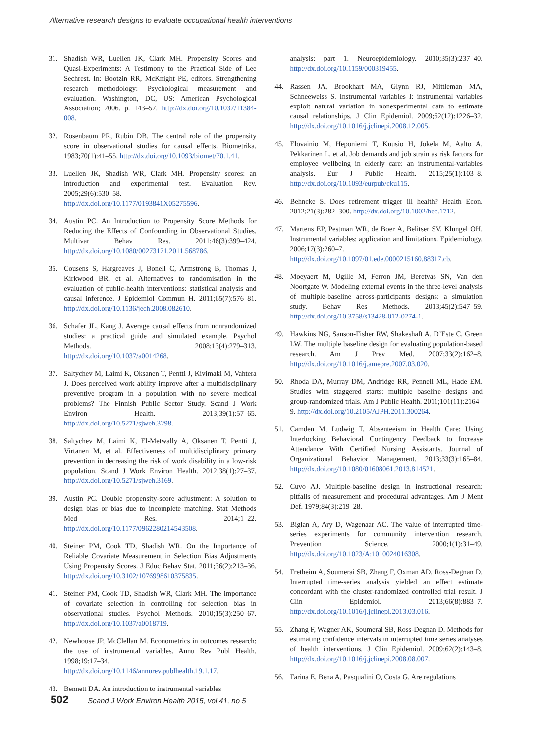Alternative research designs to evaluate occupational health interventions
31. Shadish WR, Luellen JK, Clark MH. Propensity Scores and Quasi-Experiments: A Testimony to the Practical Side of Lee Sechrest. In: Bootzin RR, McKnight PE, editors. Strengthening research methodology: Psychological measurement and evaluation. Washington, DC, US: American Psychological Association; 2006. p. 143–57. http://dx.doi.org/10.1037/11384-008.
32. Rosenbaum PR, Rubin DB. The central role of the propensity score in observational studies for causal effects. Biometrika. 1983;70(1):41–55. http://dx.doi.org/10.1093/biomet/70.1.41.
33. Luellen JK, Shadish WR, Clark MH. Propensity scores: an introduction and experimental test. Evaluation Rev. 2005;29(6):530–58. http://dx.doi.org/10.1177/0193841X05275596.
34. Austin PC. An Introduction to Propensity Score Methods for Reducing the Effects of Confounding in Observational Studies. Multivar Behav Res. 2011;46(3):399–424. http://dx.doi.org/10.1080/00273171.2011.568786.
35. Cousens S, Hargreaves J, Bonell C, Armstrong B, Thomas J, Kirkwood BR, et al. Alternatives to randomisation in the evaluation of public-health interventions: statistical analysis and causal inference. J Epidemiol Commun H. 2011;65(7):576–81. http://dx.doi.org/10.1136/jech.2008.082610.
36. Schafer JL, Kang J. Average causal effects from nonrandomized studies: a practical guide and simulated example. Psychol Methods. 2008;13(4):279–313. http://dx.doi.org/10.1037/a0014268.
37. Saltychev M, Laimi K, Oksanen T, Pentti J, Kivimaki M, Vahtera J. Does perceived work ability improve after a multidisciplinary preventive program in a population with no severe medical problems? The Finnish Public Sector Study. Scand J Work Environ Health. 2013;39(1):57–65. http://dx.doi.org/10.5271/sjweh.3298.
38. Saltychev M, Laimi K, El-Metwally A, Oksanen T, Pentti J, Virtanen M, et al. Effectiveness of multidisciplinary primary prevention in decreasing the risk of work disability in a low-risk population. Scand J Work Environ Health. 2012;38(1):27–37. http://dx.doi.org/10.5271/sjweh.3169.
39. Austin PC. Double propensity-score adjustment: A solution to design bias or bias due to incomplete matching. Stat Methods Med Res. 2014;1–22. http://dx.doi.org/10.1177/0962280214543508.
40. Steiner PM, Cook TD, Shadish WR. On the Importance of Reliable Covariate Measurement in Selection Bias Adjustments Using Propensity Scores. J Educ Behav Stat. 2011;36(2):213–36. http://dx.doi.org/10.3102/1076998610375835.
41. Steiner PM, Cook TD, Shadish WR, Clark MH. The importance of covariate selection in controlling for selection bias in observational studies. Psychol Methods. 2010;15(3):250–67. http://dx.doi.org/10.1037/a0018719.
42. Newhouse JP, McClellan M. Econometrics in outcomes research: the use of instrumental variables. Annu Rev Publ Health. 1998;19:17–34. http://dx.doi.org/10.1146/annurev.publhealth.19.1.17.
43. Bennett DA. An introduction to instrumental variables
analysis: part 1. Neuroepidemiology. 2010;35(3):237–40. http://dx.doi.org/10.1159/000319455.
44. Rassen JA, Brookhart MA, Glynn RJ, Mittleman MA, Schneeweiss S. Instrumental variables I: instrumental variables exploit natural variation in nonexperimental data to estimate causal relationships. J Clin Epidemiol. 2009;62(12):1226–32. http://dx.doi.org/10.1016/j.jclinepi.2008.12.005.
45. Elovainio M, Heponiemi T, Kuusio H, Jokela M, Aalto A, Pekkarinen L, et al. Job demands and job strain as risk factors for employee wellbeing in elderly care: an instrumental-variables analysis. Eur J Public Health. 2015;25(1):103–8. http://dx.doi.org/10.1093/eurpub/cku115.
46. Behncke S. Does retirement trigger ill health? Health Econ. 2012;21(3):282–300. http://dx.doi.org/10.1002/hec.1712.
47. Martens EP, Pestman WR, de Boer A, Belitser SV, Klungel OH. Instrumental variables: application and limitations. Epidemiology. 2006;17(3):260–7. http://dx.doi.org/10.1097/01.ede.0000215160.88317.cb.
48. Moeyaert M, Ugille M, Ferron JM, Beretvas SN, Van den Noortgate W. Modeling external events in the three-level analysis of multiple-baseline across-participants designs: a simulation study. Behav Res Methods. 2013;45(2):547–59. http://dx.doi.org/10.3758/s13428-012-0274-1.
49. Hawkins NG, Sanson-Fisher RW, Shakeshaft A, D’Este C, Green LW. The multiple baseline design for evaluating population-based research. Am J Prev Med. 2007;33(2):162–8. http://dx.doi.org/10.1016/j.amepre.2007.03.020.
50. Rhoda DA, Murray DM, Andridge RR, Pennell ML, Hade EM. Studies with staggered starts: multiple baseline designs and group-randomized trials. Am J Public Health. 2011;101(11):2164–9. http://dx.doi.org/10.2105/AJPH.2011.300264.
51. Camden M, Ludwig T. Absenteeism in Health Care: Using Interlocking Behavioral Contingency Feedback to Increase Attendance With Certified Nursing Assistants. Journal of Organizational Behavior Management. 2013;33(3):165–84. http://dx.doi.org/10.1080/01608061.2013.814521.
52. Cuvo AJ. Multiple-baseline design in instructional research: pitfalls of measurement and procedural advantages. Am J Ment Def. 1979;84(3):219–28.
53. Biglan A, Ary D, Wagenaar AC. The value of interrupted time-series experiments for community intervention research. Prevention Science. 2000;1(1):31–49. http://dx.doi.org/10.1023/A:1010024016308.
54. Fretheim A, Soumerai SB, Zhang F, Oxman AD, Ross-Degnan D. Interrupted time-series analysis yielded an effect estimate concordant with the cluster-randomized controlled trial result. J Clin Epidemiol. 2013;66(8):883–7. http://dx.doi.org/10.1016/j.jclinepi.2013.03.016.
55. Zhang F, Wagner AK, Soumerai SB, Ross-Degnan D. Methods for estimating confidence intervals in interrupted time series analyses of health interventions. J Clin Epidemiol. 2009;62(2):143–8. http://dx.doi.org/10.1016/j.jclinepi.2008.08.007.
56. Farina E, Bena A, Pasqualini O, Costa G. Are regulations
502 Scand J Work Environ Health 2015, vol 41, no 5